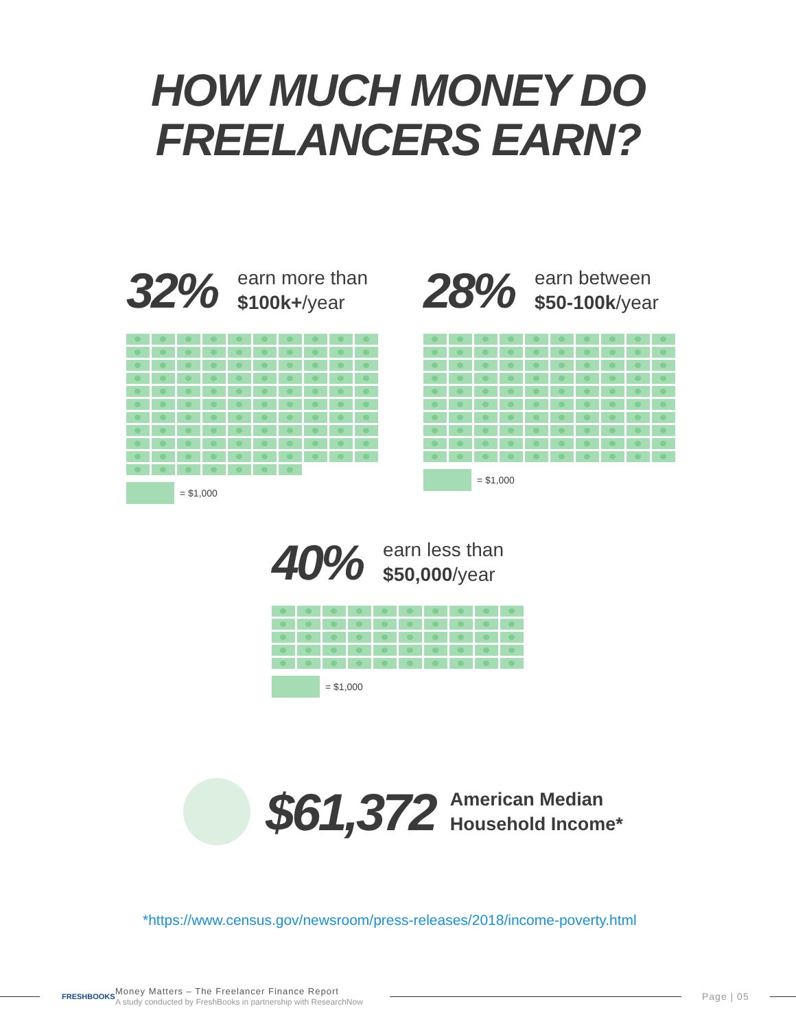HOW MUCH MONEY DO
FREELANCERS EARN?
32%
earn more than
$100k+/year
= $1,000
28%
earn between
$50-100k/year
= $1,000
40%
earn less than
$50,000/year
= $1,000
$61,372
American Median
Household Income*
*https://www.census.gov/newsroom/press-releases/2018/income-poverty.html
FRESHBOOKS
Money Matters – The Freelancer Finance Report
A study conducted by FreshBooks in partnership with ResearchNow
Page | 05